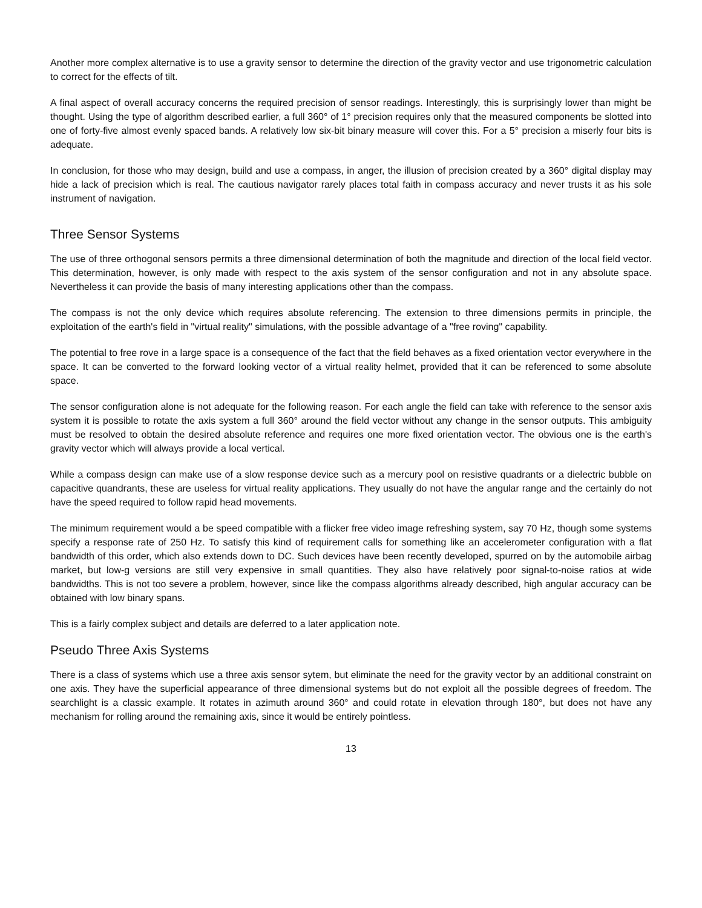Another more complex alternative is to use a gravity sensor to determine the direction of the gravity vector and use trigonometric calculation to correct for the effects of tilt.
A final aspect of overall accuracy concerns the required precision of sensor readings. Interestingly, this is surprisingly lower than might be thought. Using the type of algorithm described earlier, a full 360° of 1° precision requires only that the measured components be slotted into one of forty-five almost evenly spaced bands. A relatively low six-bit binary measure will cover this. For a 5° precision a miserly four bits is adequate.
In conclusion, for those who may design, build and use a compass, in anger, the illusion of precision created by a 360° digital display may hide a lack of precision which is real. The cautious navigator rarely places total faith in compass accuracy and never trusts it as his sole instrument of navigation.
Three Sensor Systems
The use of three orthogonal sensors permits a three dimensional determination of both the magnitude and direction of the local field vector. This determination, however, is only made with respect to the axis system of the sensor configuration and not in any absolute space. Nevertheless it can provide the basis of many interesting applications other than the compass.
The compass is not the only device which requires absolute referencing. The extension to three dimensions permits in principle, the exploitation of the earth's field in "virtual reality" simulations, with the possible advantage of a "free roving" capability.
The potential to free rove in a large space is a consequence of the fact that the field behaves as a fixed orientation vector everywhere in the space. It can be converted to the forward looking vector of a virtual reality helmet, provided that it can be referenced to some absolute space.
The sensor configuration alone is not adequate for the following reason. For each angle the field can take with reference to the sensor axis system it is possible to rotate the axis system a full 360° around the field vector without any change in the sensor outputs. This ambiguity must be resolved to obtain the desired absolute reference and requires one more fixed orientation vector. The obvious one is the earth's gravity vector which will always provide a local vertical.
While a compass design can make use of a slow response device such as a mercury pool on resistive quadrants or a dielectric bubble on capacitive quandrants, these are useless for virtual reality applications. They usually do not have the angular range and the certainly do not have the speed required to follow rapid head movements.
The minimum requirement would a be speed compatible with a flicker free video image refreshing system, say 70 Hz, though some systems specify a response rate of 250 Hz. To satisfy this kind of requirement calls for something like an accelerometer configuration with a flat bandwidth of this order, which also extends down to DC. Such devices have been recently developed, spurred on by the automobile airbag market, but low-g versions are still very expensive in small quantities. They also have relatively poor signal-to-noise ratios at wide bandwidths. This is not too severe a problem, however, since like the compass algorithms already described, high angular accuracy can be obtained with low binary spans.
This is a fairly complex subject and details are deferred to a later application note.
Pseudo Three Axis Systems
There is a class of systems which use a three axis sensor sytem, but eliminate the need for the gravity vector by an additional constraint on one axis. They have the superficial appearance of three dimensional systems but do not exploit all the possible degrees of freedom. The searchlight is a classic example. It rotates in azimuth around 360° and could rotate in elevation through 180°, but does not have any mechanism for rolling around the remaining axis, since it would be entirely pointless.
13